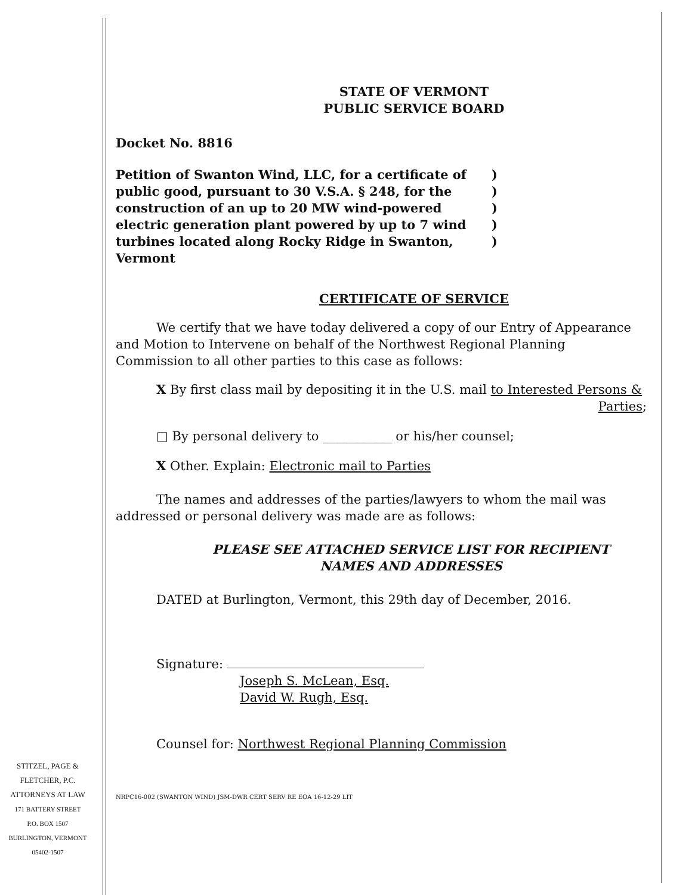STATE OF VERMONT
PUBLIC SERVICE BOARD
Docket No. 8816
Petition of Swanton Wind, LLC, for a certificate of public good, pursuant to 30 V.S.A. § 248, for the construction of an up to 20 MW wind-powered electric generation plant powered by up to 7 wind turbines located along Rocky Ridge in Swanton, Vermont
)
)
)
)
)
CERTIFICATE OF SERVICE
We certify that we have today delivered a copy of our Entry of Appearance and Motion to Intervene on behalf of the Northwest Regional Planning Commission to all other parties to this case as follows:
X By first class mail by depositing it in the U.S. mail to Interested Persons &
Parties;
□ By personal delivery to ___________ or his/her counsel;
X Other. Explain: Electronic mail to Parties
The names and addresses of the parties/lawyers to whom the mail was addressed or personal delivery was made are as follows:
PLEASE SEE ATTACHED SERVICE LIST FOR RECIPIENT
NAMES AND ADDRESSES
DATED at Burlington, Vermont, this 29th day of December, 2016.
Signature:
Joseph S. McLean, Esq.
David W. Rugh, Esq.
Counsel for: Northwest Regional Planning Commission
STITZEL, PAGE &
FLETCHER, P.C.
ATTORNEYS AT LAW
171 BATTERY STREET
P.O. BOX 1507
BURLINGTON, VERMONT
05402-1507
NRPC16-002 (SWANTON WIND) JSM-DWR CERT SERV RE EOA 16-12-29 LIT